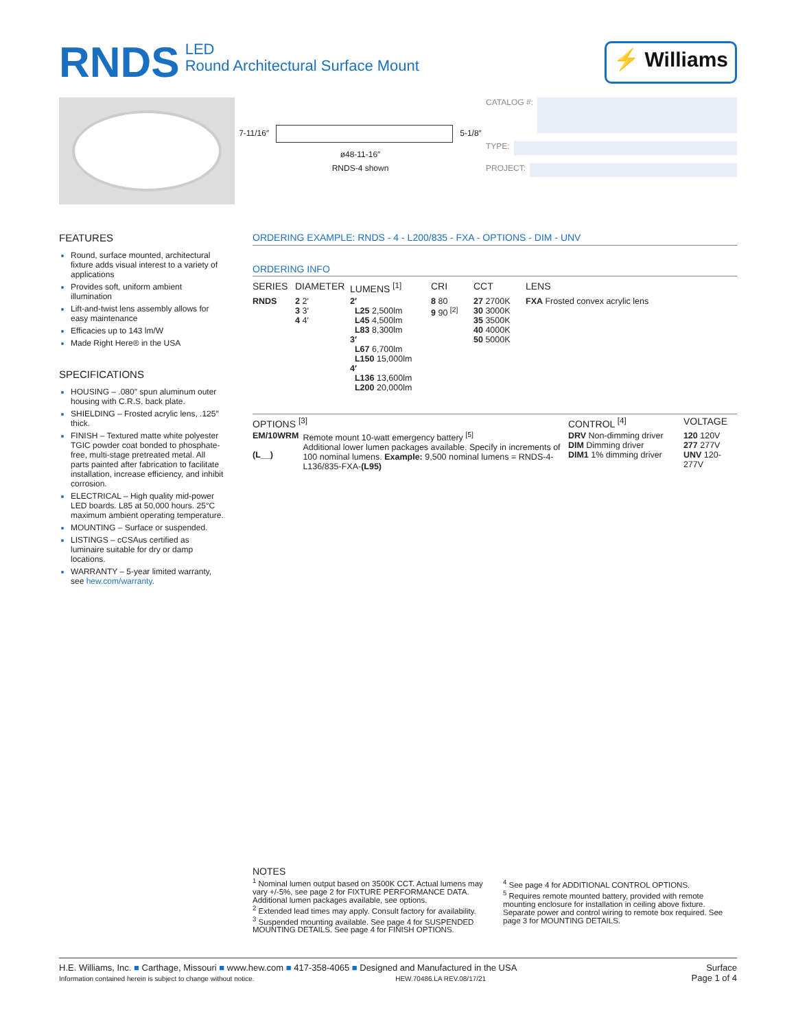RNDS LED
Round Architectural Surface Mount
⚡ Williams
7-11/16″ 5-1/8″
ø48-11-16″
RNDS-4 shown
CATALOG #:
TYPE:
PROJECT:
FEATURES
Round, surface mounted, architectural fixture adds visual interest to a variety of applications
Provides soft, uniform ambient illumination
Lift-and-twist lens assembly allows for easy maintenance
Efficacies up to 143 lm/W
Made Right Here® in the USA
SPECIFICATIONS
HOUSING – .080″ spun aluminum outer housing with C.R.S. back plate.
SHIELDING – Frosted acrylic lens, .125″ thick.
FINISH – Textured matte white polyester TGIC powder coat bonded to phosphate-free, multi-stage pretreated metal. All parts painted after fabrication to facilitate installation, increase efficiency, and inhibit corrosion.
ELECTRICAL – High quality mid-power LED boards. L85 at 50,000 hours. 25°C maximum ambient operating temperature.
MOUNTING – Surface or suspended.
LISTINGS – cCSAus certified as luminaire suitable for dry or damp locations.
WARRANTY – 5-year limited warranty, see hew.com/warranty.
ORDERING EXAMPLE: RNDS - 4 - L200/835 - FXA - OPTIONS - DIM - UNV
ORDERING INFO
| SERIES | DIAMETER | LUMENS <sup>[1]</sup> | CRI | CCT | LENS |
| --- | --- | --- | --- | --- | --- |
| RNDS | 2 2′ 3 3′ 4 4′ | 2′ L25 2,500lm L45 4,500lm L83 8,300lm 3′ L67 6,700lm L150 15,000lm 4′ L136 13,600lm L200 20,000lm | 8 80 9 90 <sup>[2]</sup> | 27 2700K 30 3000K 35 3500K 40 4000K 50 5000K | FXA Frosted convex acrylic lens |
| OPTIONS <sup>[3]</sup> | | CONTROL <sup>[4]</sup> | VOLTAGE |
| --- | --- | --- | --- |
| EM/10WRM (L__) | Remote mount 10-watt emergency battery <sup>[5]</sup> Additional lower lumen packages available. Specify in increments of 100 nominal lumens. Example: 9,500 nominal lumens = RNDS-4-L136/835-FXA- (L95) | DRV Non-dimming driver DIM Dimming driver DIM1 1% dimming driver | 120 120V 277 277V UNV 120-277V |
NOTES
<sup>1</sup> Nominal lumen output based on 3500K CCT. Actual lumens may vary +/-5%, see page 2 for FIXTURE PERFORMANCE DATA. Additional lumen packages available, see options.
<sup>2</sup> Extended lead times may apply. Consult factory for availability.
<sup>3</sup> Suspended mounting available. See page 4 for SUSPENDED MOUNTING DETAILS. See page 4 for FINISH OPTIONS.
<sup>4</sup> See page 4 for ADDITIONAL CONTROL OPTIONS.
<sup>5</sup> Requires remote mounted battery, provided with remote mounting enclosure for installation in ceiling above fixture. Separate power and control wiring to remote box required. See page 3 for MOUNTING DETAILS.
H.E. Williams, Inc. ■ Carthage, Missouri ■ www.hew.com ■ 417-358-4065 ■ Designed and Manufactured in the USA
Information contained herein is subject to change without notice. HEW.70486.LA REV.08/17/21
Surface
Page 1 of 4